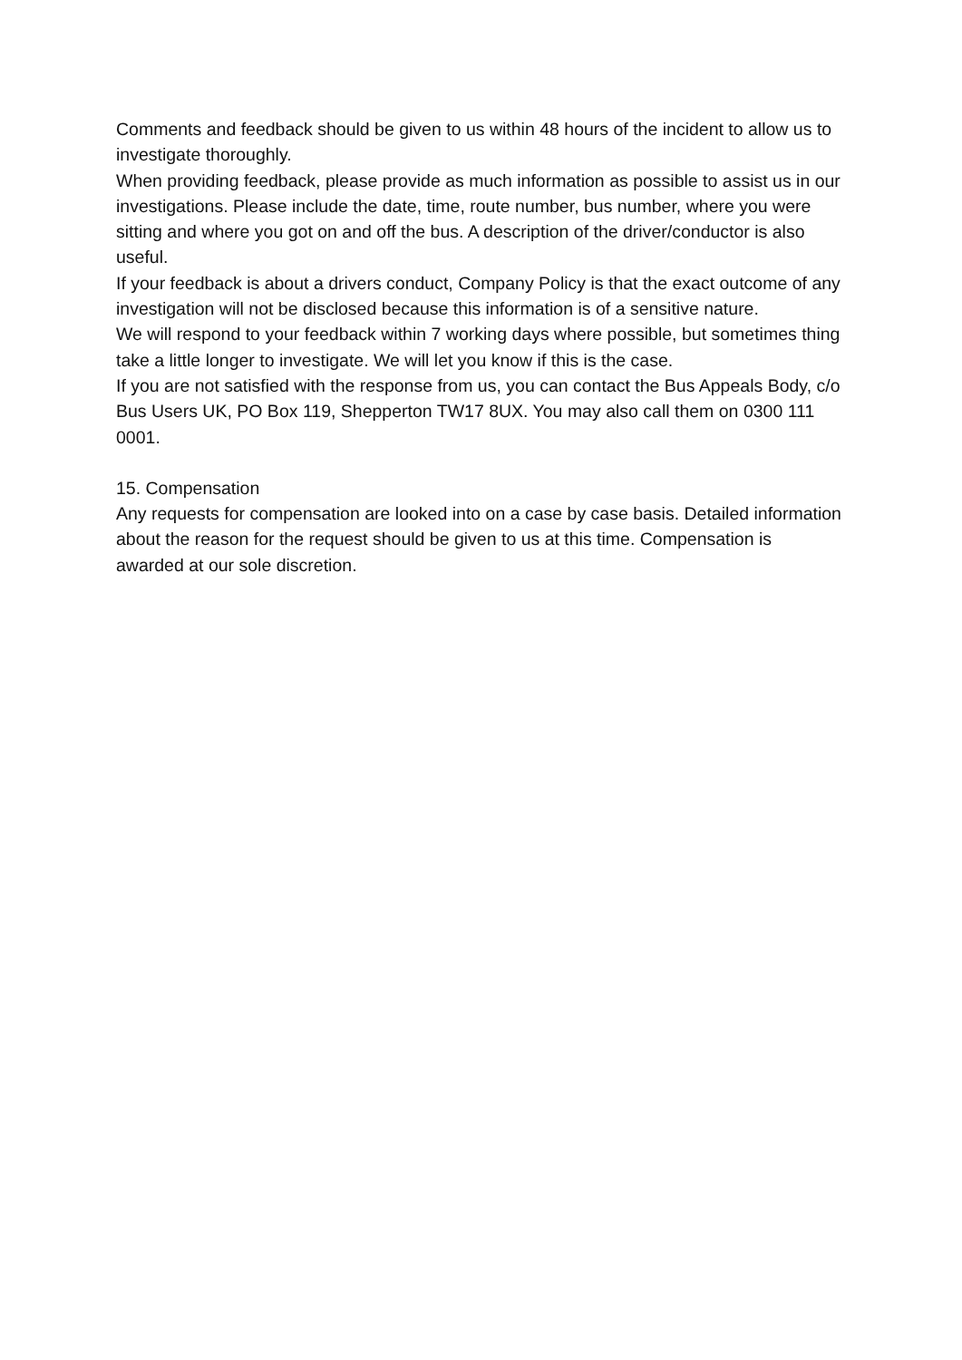Comments and feedback should be given to us within 48 hours of the incident to allow us to investigate thoroughly.
When providing feedback, please provide as much information as possible to assist us in our investigations. Please include the date, time, route number, bus number, where you were sitting and where you got on and off the bus. A description of the driver/conductor is also useful.
If your feedback is about a drivers conduct, Company Policy is that the exact outcome of any investigation will not be disclosed because this information is of a sensitive nature.
We will respond to your feedback within 7 working days where possible, but sometimes thing take a little longer to investigate. We will let you know if this is the case.
If you are not satisfied with the response from us, you can contact the Bus Appeals Body, c/o Bus Users UK, PO Box 119, Shepperton TW17 8UX. You may also call them on 0300 111 0001.
15. Compensation
Any requests for compensation are looked into on a case by case basis. Detailed information about the reason for the request should be given to us at this time. Compensation is awarded at our sole discretion.